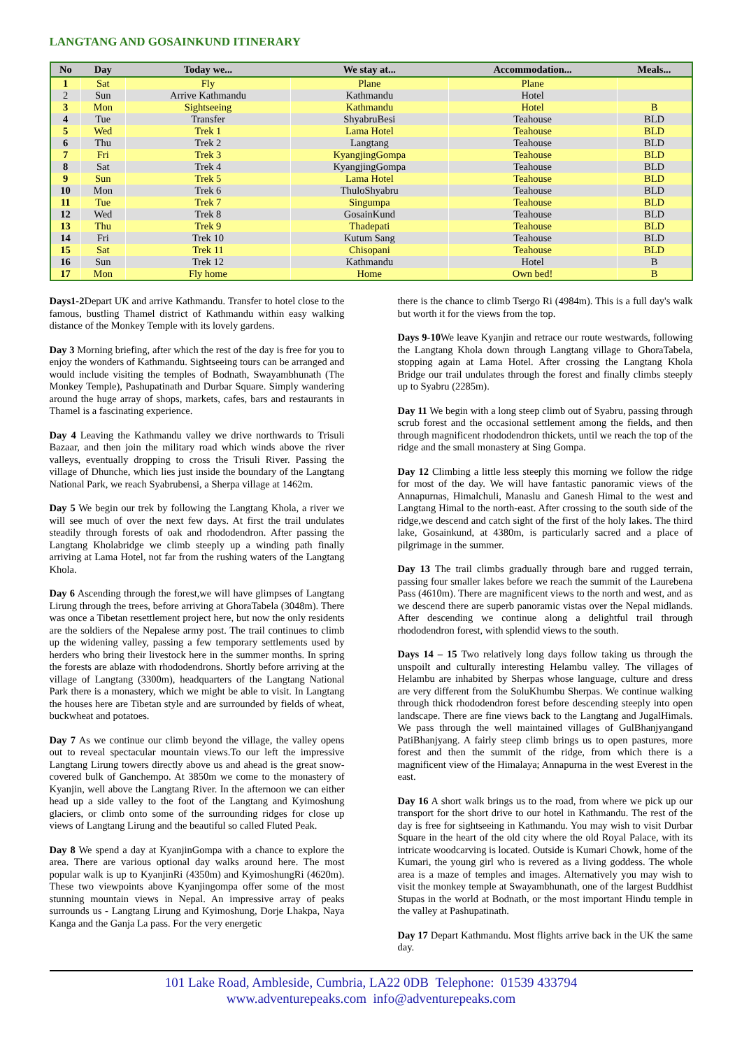LANGTANG AND GOSAINKUND ITINERARY
| No | Day | Today we... | We stay at... | Accommodation... | Meals... |
| --- | --- | --- | --- | --- | --- |
| 1 | Sat | Fly | Plane | Plane | |
| 2 | Sun | Arrive Kathmandu | Kathmandu | Hotel | |
| 3 | Mon | Sightseeing | Kathmandu | Hotel | B |
| 4 | Tue | Transfer | ShyabruBesi | Teahouse | BLD |
| 5 | Wed | Trek 1 | Lama Hotel | Teahouse | BLD |
| 6 | Thu | Trek 2 | Langtang | Teahouse | BLD |
| 7 | Fri | Trek 3 | KyangjingGompa | Teahouse | BLD |
| 8 | Sat | Trek 4 | KyangjingGompa | Teahouse | BLD |
| 9 | Sun | Trek 5 | Lama Hotel | Teahouse | BLD |
| 10 | Mon | Trek 6 | ThuloShyabru | Teahouse | BLD |
| 11 | Tue | Trek 7 | Singumpa | Teahouse | BLD |
| 12 | Wed | Trek 8 | GosainKund | Teahouse | BLD |
| 13 | Thu | Trek 9 | Thadepati | Teahouse | BLD |
| 14 | Fri | Trek 10 | Kutum Sang | Teahouse | BLD |
| 15 | Sat | Trek 11 | Chisopani | Teahouse | BLD |
| 16 | Sun | Trek 12 | Kathmandu | Hotel | B |
| 17 | Mon | Fly home | Home | Own bed! | B |
Days1-2 Depart UK and arrive Kathmandu. Transfer to hotel close to the famous, bustling Thamel district of Kathmandu within easy walking distance of the Monkey Temple with its lovely gardens.
Day 3 Morning briefing, after which the rest of the day is free for you to enjoy the wonders of Kathmandu. Sightseeing tours can be arranged and would include visiting the temples of Bodnath, Swayambhunath (The Monkey Temple), Pashupatinath and Durbar Square. Simply wandering around the huge array of shops, markets, cafes, bars and restaurants in Thamel is a fascinating experience.
Day 4 Leaving the Kathmandu valley we drive northwards to Trisuli Bazaar, and then join the military road which winds above the river valleys, eventually dropping to cross the Trisuli River. Passing the village of Dhunche, which lies just inside the boundary of the Langtang National Park, we reach Syabrubensi, a Sherpa village at 1462m.
Day 5 We begin our trek by following the Langtang Khola, a river we will see much of over the next few days. At first the trail undulates steadily through forests of oak and rhododendron. After passing the Langtang Kholabridge we climb steeply up a winding path finally arriving at Lama Hotel, not far from the rushing waters of the Langtang Khola.
Day 6 Ascending through the forest,we will have glimpses of Langtang Lirung through the trees, before arriving at GhoraTabela (3048m). There was once a Tibetan resettlement project here, but now the only residents are the soldiers of the Nepalese army post. The trail continues to climb up the widening valley, passing a few temporary settlements used by herders who bring their livestock here in the summer months. In spring the forests are ablaze with rhododendrons. Shortly before arriving at the village of Langtang (3300m), headquarters of the Langtang National Park there is a monastery, which we might be able to visit. In Langtang the houses here are Tibetan style and are surrounded by fields of wheat, buckwheat and potatoes.
Day 7 As we continue our climb beyond the village, the valley opens out to reveal spectacular mountain views.To our left the impressive Langtang Lirung towers directly above us and ahead is the great snow-covered bulk of Ganchempo. At 3850m we come to the monastery of Kyanjin, well above the Langtang River. In the afternoon we can either head up a side valley to the foot of the Langtang and Kyimoshung glaciers, or climb onto some of the surrounding ridges for close up views of Langtang Lirung and the beautiful so called Fluted Peak.
Day 8 We spend a day at KyanjinGompa with a chance to explore the area. There are various optional day walks around here. The most popular walk is up to KyanjinRi (4350m) and KyimoshungRi (4620m). These two viewpoints above Kyanjingompa offer some of the most stunning mountain views in Nepal. An impressive array of peaks surrounds us - Langtang Lirung and Kyimoshung, Dorje Lhakpa, Naya Kanga and the Ganja La pass. For the very energetic
there is the chance to climb Tsergo Ri (4984m). This is a full day's walk but worth it for the views from the top.
Days 9-10 We leave Kyanjin and retrace our route westwards, following the Langtang Khola down through Langtang village to GhoraTabela, stopping again at Lama Hotel. After crossing the Langtang Khola Bridge our trail undulates through the forest and finally climbs steeply up to Syabru (2285m).
Day 11 We begin with a long steep climb out of Syabru, passing through scrub forest and the occasional settlement among the fields, and then through magnificent rhododendron thickets, until we reach the top of the ridge and the small monastery at Sing Gompa.
Day 12 Climbing a little less steeply this morning we follow the ridge for most of the day. We will have fantastic panoramic views of the Annapurnas, Himalchuli, Manaslu and Ganesh Himal to the west and Langtang Himal to the north-east. After crossing to the south side of the ridge,we descend and catch sight of the first of the holy lakes. The third lake, Gosainkund, at 4380m, is particularly sacred and a place of pilgrimage in the summer.
Day 13 The trail climbs gradually through bare and rugged terrain, passing four smaller lakes before we reach the summit of the Laurebena Pass (4610m). There are magnificent views to the north and west, and as we descend there are superb panoramic vistas over the Nepal midlands. After descending we continue along a delightful trail through rhododendron forest, with splendid views to the south.
Days 14 – 15 Two relatively long days follow taking us through the unspoilt and culturally interesting Helambu valley. The villages of Helambu are inhabited by Sherpas whose language, culture and dress are very different from the SoluKhumbu Sherpas. We continue walking through thick rhododendron forest before descending steeply into open landscape. There are fine views back to the Langtang and JugalHimals. We pass through the well maintained villages of GulBhanjyangand PatiBhanjyang. A fairly steep climb brings us to open pastures, more forest and then the summit of the ridge, from which there is a magnificent view of the Himalaya; Annapurna in the west Everest in the east.
Day 16 A short walk brings us to the road, from where we pick up our transport for the short drive to our hotel in Kathmandu. The rest of the day is free for sightseeing in Kathmandu. You may wish to visit Durbar Square in the heart of the old city where the old Royal Palace, with its intricate woodcarving is located. Outside is Kumari Chowk, home of the Kumari, the young girl who is revered as a living goddess. The whole area is a maze of temples and images. Alternatively you may wish to visit the monkey temple at Swayambhunath, one of the largest Buddhist Stupas in the world at Bodnath, or the most important Hindu temple in the valley at Pashupatinath.
Day 17 Depart Kathmandu. Most flights arrive back in the UK the same day.
101 Lake Road, Ambleside, Cumbria, LA22 0DB Telephone: 01539 433794
www.adventurepeaks.com info@adventurepeaks.com